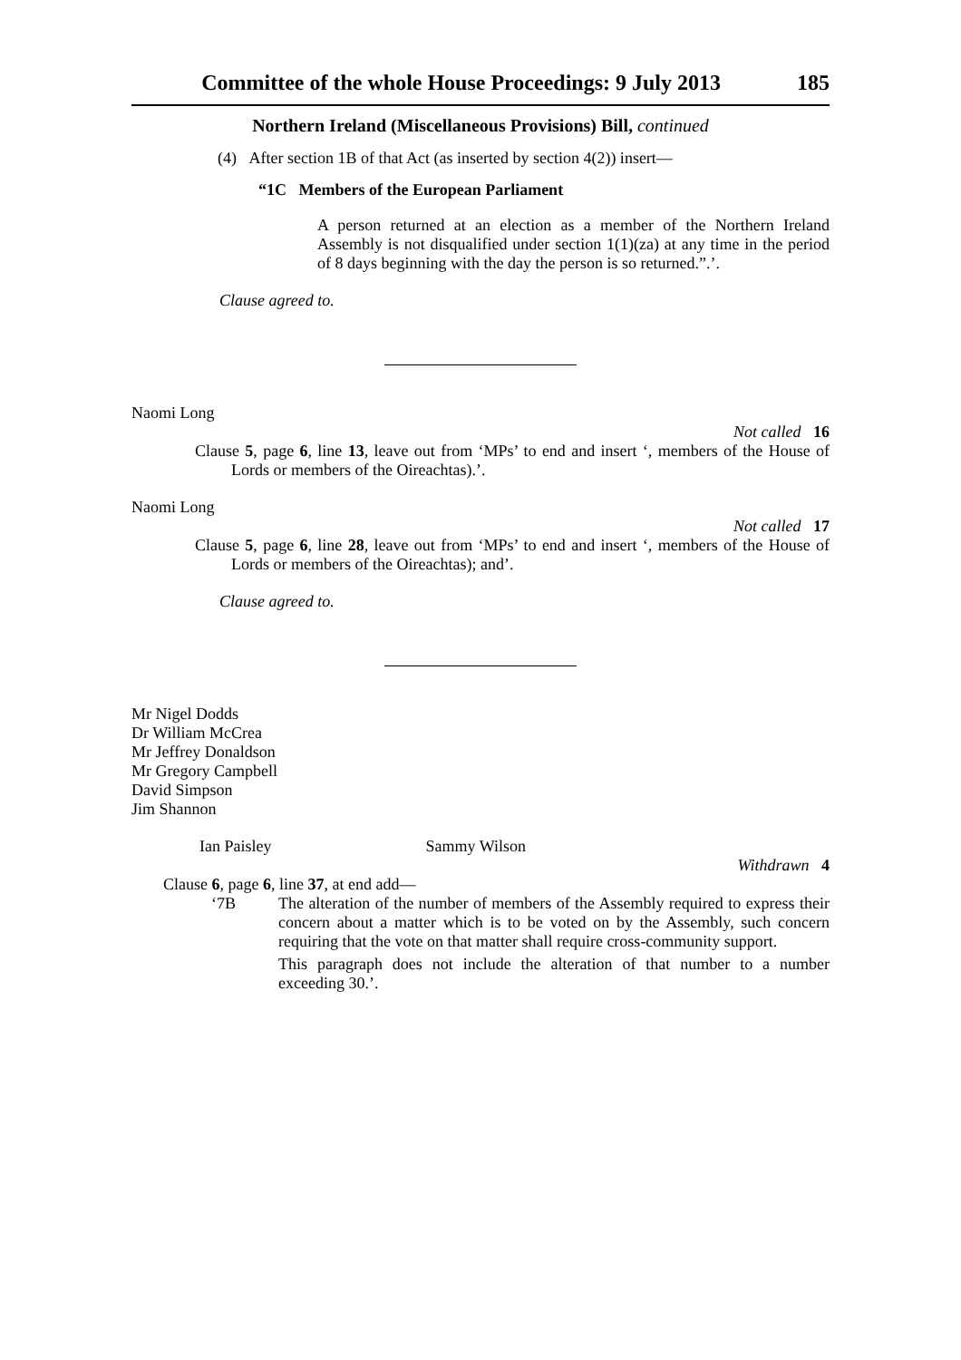Committee of the whole House Proceedings: 9 July 2013 185
Northern Ireland (Miscellaneous Provisions) Bill, continued
(4) After section 1B of that Act (as inserted by section 4(2)) insert—
“1C Members of the European Parliament
A person returned at an election as a member of the Northern Ireland Assembly is not disqualified under section 1(1)(za) at any time in the period of 8 days beginning with the day the person is so returned.”.’.
Clause agreed to.
Naomi Long
Not called 16
Clause 5, page 6, line 13, leave out from ‘MPs’ to end and insert ‘, members of the House of Lords or members of the Oireachtas).’.
Naomi Long
Not called 17
Clause 5, page 6, line 28, leave out from ‘MPs’ to end and insert ‘, members of the House of Lords or members of the Oireachtas); and’.
Clause agreed to.
Mr Nigel Dodds
Dr William McCrea
Mr Jeffrey Donaldson
Mr Gregory Campbell
David Simpson
Jim Shannon
Ian Paisley Sammy Wilson
Withdrawn 4
Clause 6, page 6, line 37, at end add—
‘7B The alteration of the number of members of the Assembly required to express their concern about a matter which is to be voted on by the Assembly, such concern requiring that the vote on that matter shall require cross-community support.
This paragraph does not include the alteration of that number to a number exceeding 30.’.